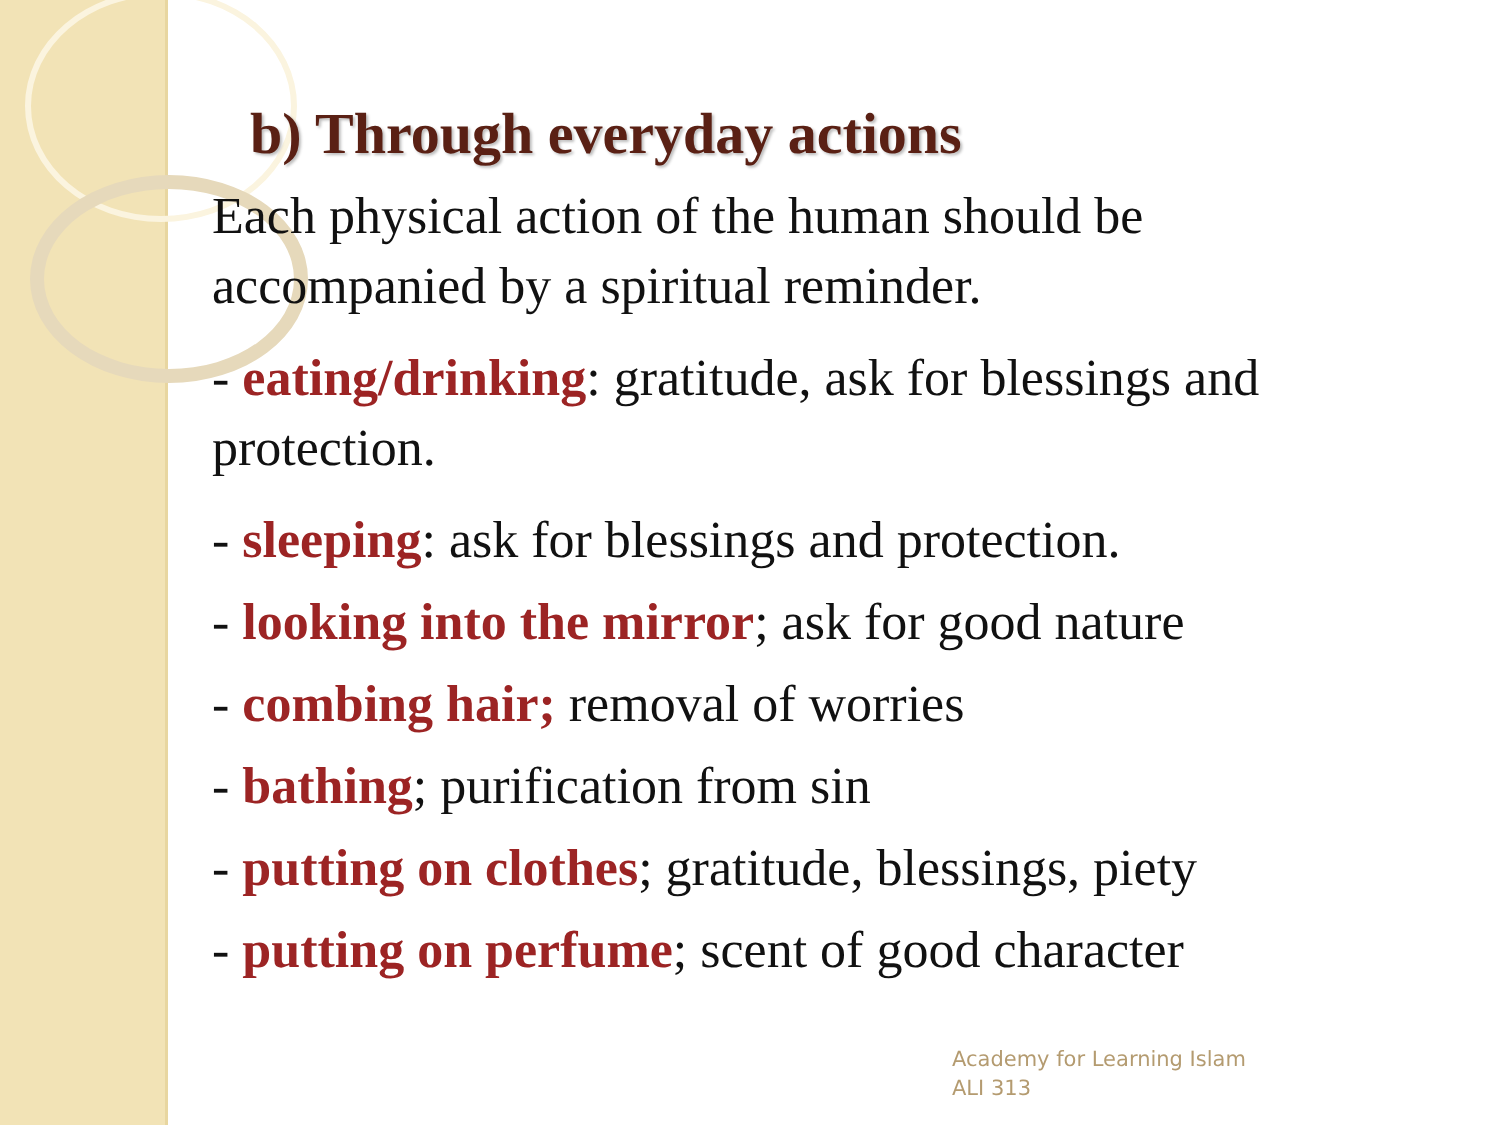b) Through everyday actions
Each physical action of the human should be accompanied by a spiritual reminder.
- eating/drinking: gratitude, ask for blessings and protection.
- sleeping: ask for blessings and protection.
- looking into the mirror; ask for good nature
- combing hair; removal of worries
- bathing; purification from sin
- putting on clothes; gratitude, blessings, piety
- putting on perfume; scent of good character
Academy for Learning Islam
ALI 313